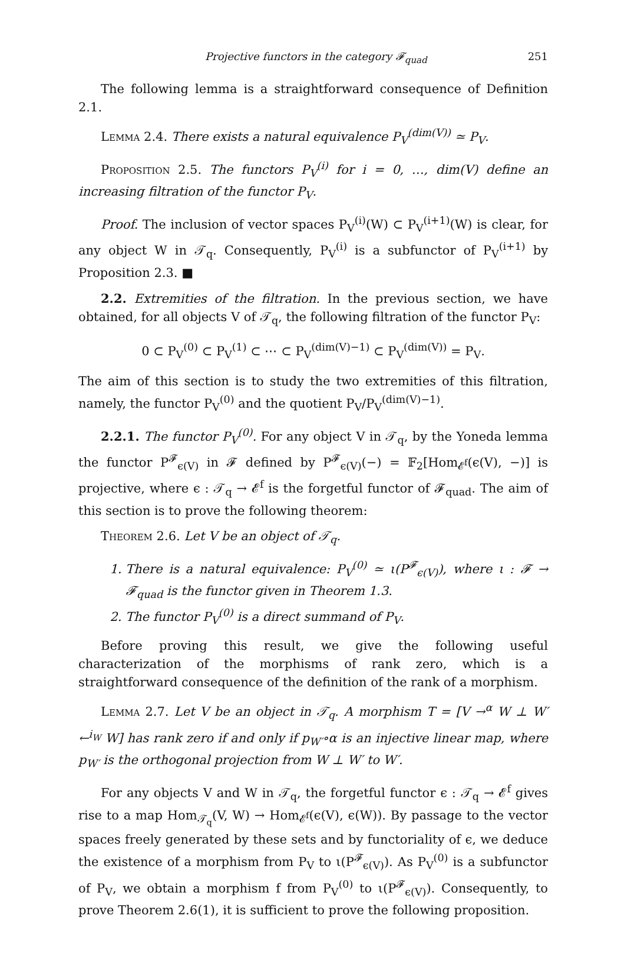Projective functors in the category 𝓕<sub>quad</sub> 251
The following lemma is a straightforward consequence of Definition 2.1.
Lemma 2.4. There exists a natural equivalence P<sub>V</sub><sup>(dim(V))</sup> ≃ P<sub>V</sub>.
Proposition 2.5. The functors P<sub>V</sub><sup>(i)</sup> for i = 0, …, dim(V) define an increasing filtration of the functor P<sub>V</sub>.
Proof. The inclusion of vector spaces P<sub>V</sub><sup>(i)</sup>(W) ⊂ P<sub>V</sub><sup>(i+1)</sup>(W) is clear, for any object W in 𝒯<sub>q</sub>. Consequently, P<sub>V</sub><sup>(i)</sup> is a subfunctor of P<sub>V</sub><sup>(i+1)</sup> by Proposition 2.3. ■
2.2. Extremities of the filtration. In the previous section, we have obtained, for all objects V of 𝒯<sub>q</sub>, the following filtration of the functor P<sub>V</sub>:
0 ⊂ P<sub>V</sub><sup>(0)</sup> ⊂ P<sub>V</sub><sup>(1)</sup> ⊂ ⋯ ⊂ P<sub>V</sub><sup>(dim(V)−1)</sup> ⊂ P<sub>V</sub><sup>(dim(V))</sup> = P<sub>V</sub>.
The aim of this section is to study the two extremities of this filtration, namely, the functor P<sub>V</sub><sup>(0)</sup> and the quotient P<sub>V</sub>/P<sub>V</sub><sup>(dim(V)−1)</sup>.
2.2.1. The functor P<sub>V</sub><sup>(0)</sup>. For any object V in 𝒯<sub>q</sub>, by the Yoneda lemma the functor P<sup>𝓕</sup><sub>ϵ(V)</sub> in 𝓕 defined by P<sup>𝓕</sup><sub>ϵ(V)</sub>(−) = 𝔽<sub>2</sub>[Hom<sub>𝓔<sup>f</sup></sub>(ϵ(V), −)] is projective, where ϵ : 𝒯<sub>q</sub> → 𝓔<sup>f</sup> is the forgetful functor of 𝓕<sub>quad</sub>. The aim of this section is to prove the following theorem:
Theorem 2.6. Let V be an object of 𝒯<sub>q</sub>.
1. There is a natural equivalence: P<sub>V</sub><sup>(0)</sup> ≃ ι(P<sup>𝓕</sup><sub>ϵ(V)</sub>), where ι : 𝓕 → 𝓕<sub>quad</sub> is the functor given in Theorem 1.3.
2. The functor P<sub>V</sub><sup>(0)</sup> is a direct summand of P<sub>V</sub>.
Before proving this result, we give the following useful characterization of the morphisms of rank zero, which is a straightforward consequence of the definition of the rank of a morphism.
Lemma 2.7. Let V be an object in 𝒯<sub>q</sub>. A morphism T = [V →<sup>α</sup> W ⊥ W′ ←<sup>i<sub>W</sub></sup> W] has rank zero if and only if p<sub>W′</sub>∘α is an injective linear map, where p<sub>W′</sub> is the orthogonal projection from W ⊥ W′ to W′.
For any objects V and W in 𝒯<sub>q</sub>, the forgetful functor ϵ : 𝒯<sub>q</sub> → 𝓔<sup>f</sup> gives rise to a map Hom<sub>𝒯<sub>q</sub></sub>(V, W) → Hom<sub>𝓔<sup>f</sup></sub>(ϵ(V), ϵ(W)). By passage to the vector spaces freely generated by these sets and by functoriality of ϵ, we deduce the existence of a morphism from P<sub>V</sub> to ι(P<sup>𝓕</sup><sub>ϵ(V)</sub>). As P<sub>V</sub><sup>(0)</sup> is a subfunctor of P<sub>V</sub>, we obtain a morphism f from P<sub>V</sub><sup>(0)</sup> to ι(P<sup>𝓕</sup><sub>ϵ(V)</sub>). Consequently, to prove Theorem 2.6(1), it is sufficient to prove the following proposition.